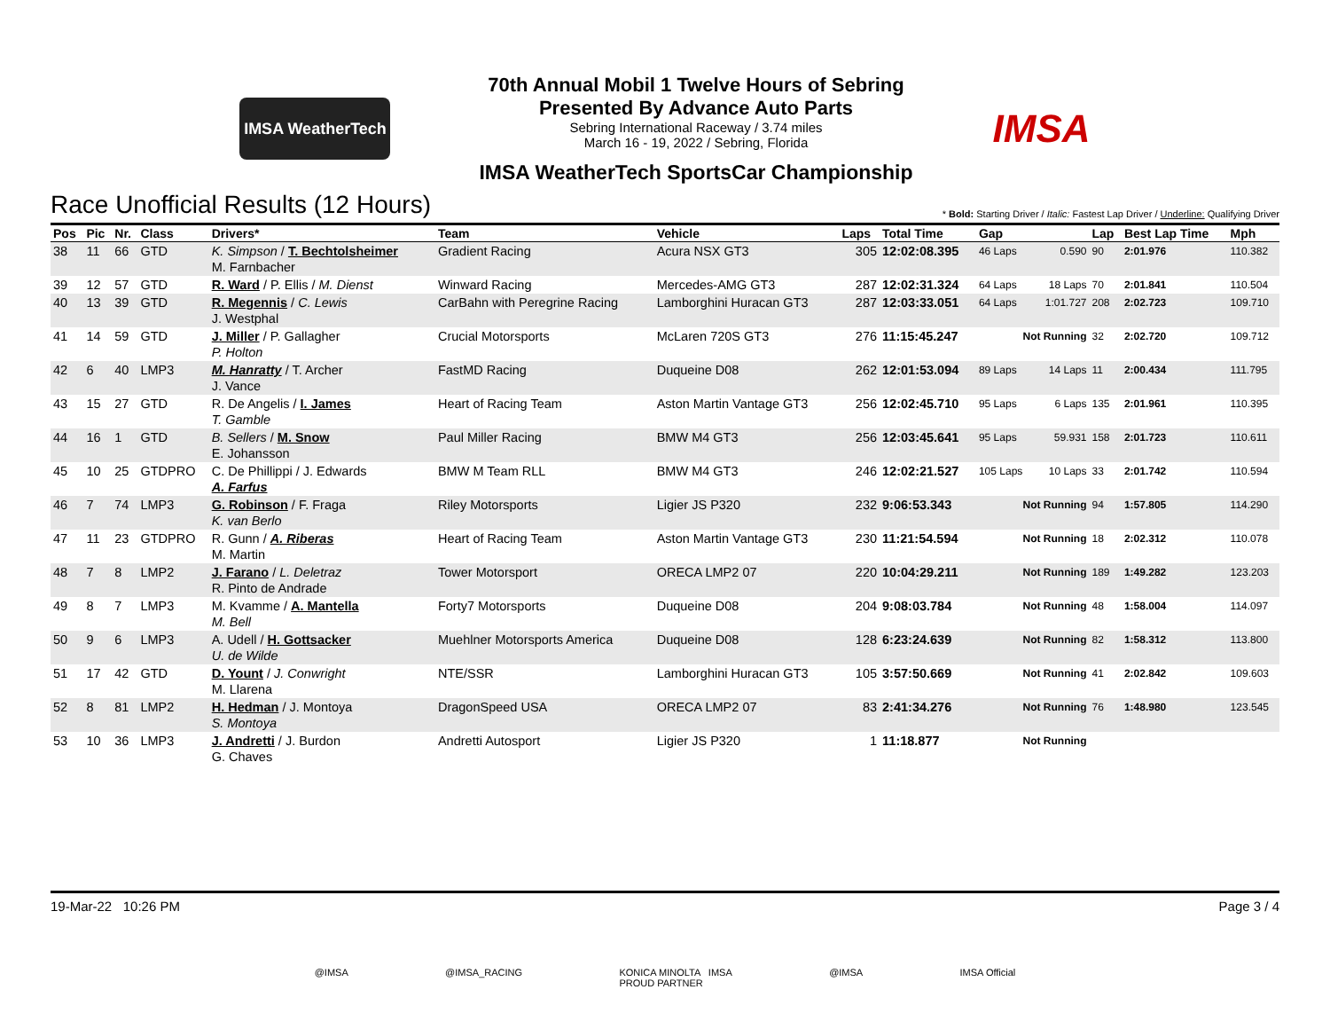IMSA WeatherTech
70th Annual Mobil 1 Twelve Hours of Sebring
Presented By Advance Auto Parts
Sebring International Raceway / 3.74 miles
March 16 - 19, 2022 / Sebring, Florida
IMSA WeatherTech SportsCar Championship
IMSA
Race Unofficial Results (12 Hours)
* Bold: Starting Driver / Italic: Fastest Lap Driver / Underline: Qualifying Driver
| Pos | Pic | Nr. | Class | Drivers* | Team | Vehicle | Laps | Total Time | Gap | | Lap | Best Lap Time | Mph |
| --- | --- | --- | --- | --- | --- | --- | --- | --- | --- | --- | --- | --- | --- |
| 38 | 11 | 66 | GTD | K. Simpson / T. Bechtolsheimer M. Farnbacher | Gradient Racing | Acura NSX GT3 | 305 | 12:02:08.395 | 46 Laps | 0.590 | 90 | 2:01.976 | 110.382 |
| 39 | 12 | 57 | GTD | R. Ward / P. Ellis / M. Dienst | Winward Racing | Mercedes-AMG GT3 | 287 | 12:02:31.324 | 64 Laps | 18 Laps | 70 | 2:01.841 | 110.504 |
| 40 | 13 | 39 | GTD | R. Megennis / C. Lewis J. Westphal | CarBahn with Peregrine Racing | Lamborghini Huracan GT3 | 287 | 12:03:33.051 | 64 Laps | 1:01.727 | 208 | 2:02.723 | 109.710 |
| 41 | 14 | 59 | GTD | J. Miller / P. Gallagher P. Holton | Crucial Motorsports | McLaren 720S GT3 | 276 | 11:15:45.247 | Not Running | | 32 | 2:02.720 | 109.712 |
| 42 | 6 | 40 | LMP3 | M. Hanratty / T. Archer J. Vance | FastMD Racing | Duqueine D08 | 262 | 12:01:53.094 | 89 Laps | 14 Laps | 11 | 2:00.434 | 111.795 |
| 43 | 15 | 27 | GTD | R. De Angelis / I. James T. Gamble | Heart of Racing Team | Aston Martin Vantage GT3 | 256 | 12:02:45.710 | 95 Laps | 6 Laps | 135 | 2:01.961 | 110.395 |
| 44 | 16 | 1 | GTD | B. Sellers / M. Snow E. Johansson | Paul Miller Racing | BMW M4 GT3 | 256 | 12:03:45.641 | 95 Laps | 59.931 | 158 | 2:01.723 | 110.611 |
| 45 | 10 | 25 | GTDPRO | C. De Phillippi / J. Edwards A. Farfus | BMW M Team RLL | BMW M4 GT3 | 246 | 12:02:21.527 | 105 Laps | 10 Laps | 33 | 2:01.742 | 110.594 |
| 46 | 7 | 74 | LMP3 | G. Robinson / F. Fraga K. van Berlo | Riley Motorsports | Ligier JS P320 | 232 | 9:06:53.343 | Not Running | | 94 | 1:57.805 | 114.290 |
| 47 | 11 | 23 | GTDPRO | R. Gunn / A. Riberas M. Martin | Heart of Racing Team | Aston Martin Vantage GT3 | 230 | 11:21:54.594 | Not Running | | 18 | 2:02.312 | 110.078 |
| 48 | 7 | 8 | LMP2 | J. Farano / L. Deletraz R. Pinto de Andrade | Tower Motorsport | ORECA LMP2 07 | 220 | 10:04:29.211 | Not Running | | 189 | 1:49.282 | 123.203 |
| 49 | 8 | 7 | LMP3 | M. Kvamme / A. Mantella M. Bell | Forty7 Motorsports | Duqueine D08 | 204 | 9:08:03.784 | Not Running | | 48 | 1:58.004 | 114.097 |
| 50 | 9 | 6 | LMP3 | A. Udell / H. Gottsacker U. de Wilde | Muehlner Motorsports America | Duqueine D08 | 128 | 6:23:24.639 | Not Running | | 82 | 1:58.312 | 113.800 |
| 51 | 17 | 42 | GTD | D. Yount / J. Conwright M. Llarena | NTE/SSR | Lamborghini Huracan GT3 | 105 | 3:57:50.669 | Not Running | | 41 | 2:02.842 | 109.603 |
| 52 | 8 | 81 | LMP2 | H. Hedman / J. Montoya S. Montoya | DragonSpeed USA | ORECA LMP2 07 | 83 | 2:41:34.276 | Not Running | | 76 | 1:48.980 | 123.545 |
| 53 | 10 | 36 | LMP3 | J. Andretti / J. Burdon G. Chaves | Andretti Autosport | Ligier JS P320 | 1 | 11:18.877 | Not Running | | | | |
19-Mar-22 10:26 PM Page 3 / 4
@IMSA @IMSA_RACING KONICA MINOLTA IMSA
PROUD PARTNER @IMSA IMSA Official